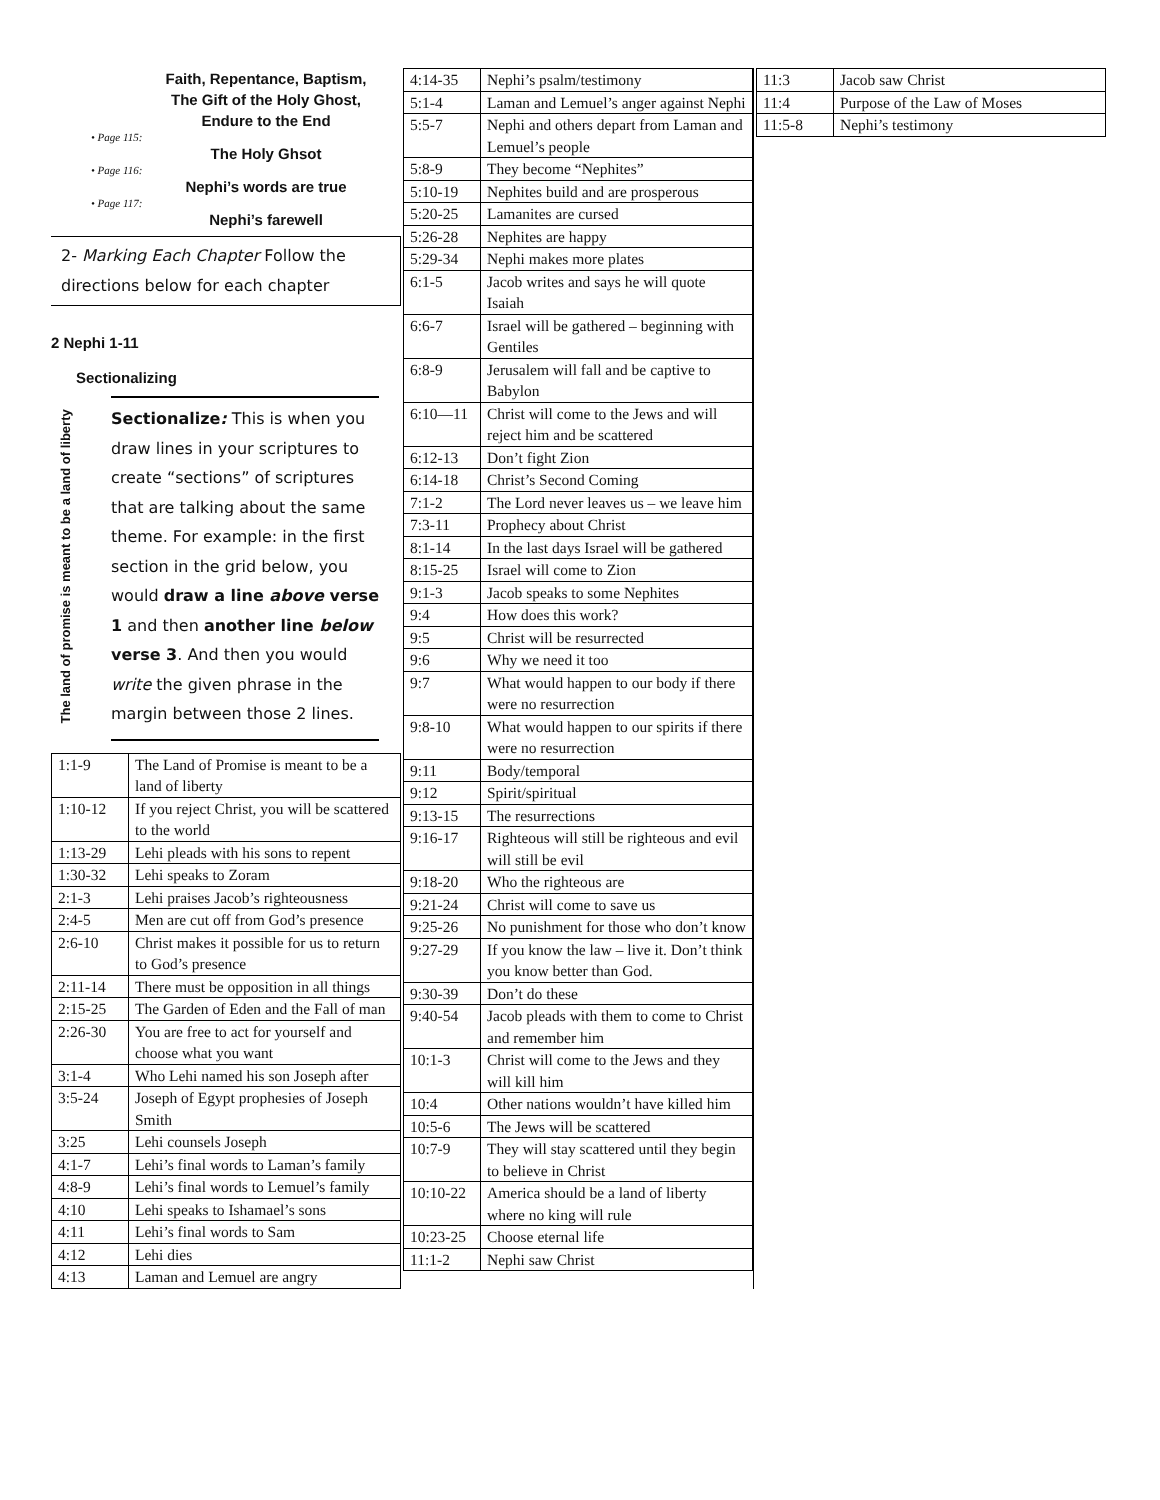Faith, Repentance, Baptism,
The Gift of the Holy Ghost,
Endure to the End
• Page 115:
The Holy Ghsot
• Page 116:
Nephi’s words are true
• Page 117:
Nephi’s farewell
2- Marking Each Chapter Follow the directions below for each chapter
2 Nephi 1-11
Sectionalizing
The land of promise is meant to be a land of liberty
Sectionalize: This is when you draw lines in your scriptures to create “sections” of scriptures that are talking about the same theme. For example: in the first section in the grid below, you would draw a line above verse 1 and then another line below verse 3. And then you would write the given phrase in the margin between those 2 lines.
| 1:1-9 | The Land of Promise is meant to be a land of liberty |
| 1:10-12 | If you reject Christ, you will be scattered to the world |
| 1:13-29 | Lehi pleads with his sons to repent |
| 1:30-32 | Lehi speaks to Zoram |
| 2:1-3 | Lehi praises Jacob’s righteousness |
| 2:4-5 | Men are cut off from God’s presence |
| 2:6-10 | Christ makes it possible for us to return to God’s presence |
| 2:11-14 | There must be opposition in all things |
| 2:15-25 | The Garden of Eden and the Fall of man |
| 2:26-30 | You are free to act for yourself and choose what you want |
| 3:1-4 | Who Lehi named his son Joseph after |
| 3:5-24 | Joseph of Egypt prophesies of Joseph Smith |
| 3:25 | Lehi counsels Joseph |
| 4:1-7 | Lehi’s final words to Laman’s family |
| 4:8-9 | Lehi’s final words to Lemuel’s family |
| 4:10 | Lehi speaks to Ishamael’s sons |
| 4:11 | Lehi’s final words to Sam |
| 4:12 | Lehi dies |
| 4:13 | Laman and Lemuel are angry |
| 4:14-35 | Nephi’s psalm/testimony |
| 5:1-4 | Laman and Lemuel’s anger against Nephi |
| 5:5-7 | Nephi and others depart from Laman and Lemuel’s people |
| 5:8-9 | They become “Nephites” |
| 5:10-19 | Nephites build and are prosperous |
| 5:20-25 | Lamanites are cursed |
| 5:26-28 | Nephites are happy |
| 5:29-34 | Nephi makes more plates |
| 6:1-5 | Jacob writes and says he will quote Isaiah |
| 6:6-7 | Israel will be gathered – beginning with Gentiles |
| 6:8-9 | Jerusalem will fall and be captive to Babylon |
| 6:10—11 | Christ will come to the Jews and will reject him and be scattered |
| 6:12-13 | Don’t fight Zion |
| 6:14-18 | Christ’s Second Coming |
| 7:1-2 | The Lord never leaves us – we leave him |
| 7:3-11 | Prophecy about Christ |
| 8:1-14 | In the last days Israel will be gathered |
| 8:15-25 | Israel will come to Zion |
| 9:1-3 | Jacob speaks to some Nephites |
| 9:4 | How does this work? |
| 9:5 | Christ will be resurrected |
| 9:6 | Why we need it too |
| 9:7 | What would happen to our body if there were no resurrection |
| 9:8-10 | What would happen to our spirits if there were no resurrection |
| 9:11 | Body/temporal |
| 9:12 | Spirit/spiritual |
| 9:13-15 | The resurrections |
| 9:16-17 | Righteous will still be righteous and evil will still be evil |
| 9:18-20 | Who the righteous are |
| 9:21-24 | Christ will come to save us |
| 9:25-26 | No punishment for those who don’t know |
| 9:27-29 | If you know the law – live it. Don’t think you know better than God. |
| 9:30-39 | Don’t do these |
| 9:40-54 | Jacob pleads with them to come to Christ and remember him |
| 10:1-3 | Christ will come to the Jews and they will kill him |
| 10:4 | Other nations wouldn’t have killed him |
| 10:5-6 | The Jews will be scattered |
| 10:7-9 | They will stay scattered until they begin to believe in Christ |
| 10:10-22 | America should be a land of liberty where no king will rule |
| 10:23-25 | Choose eternal life |
| 11:1-2 | Nephi saw Christ |
| 11:3 | Jacob saw Christ |
| 11:4 | Purpose of the Law of Moses |
| 11:5-8 | Nephi’s testimony |